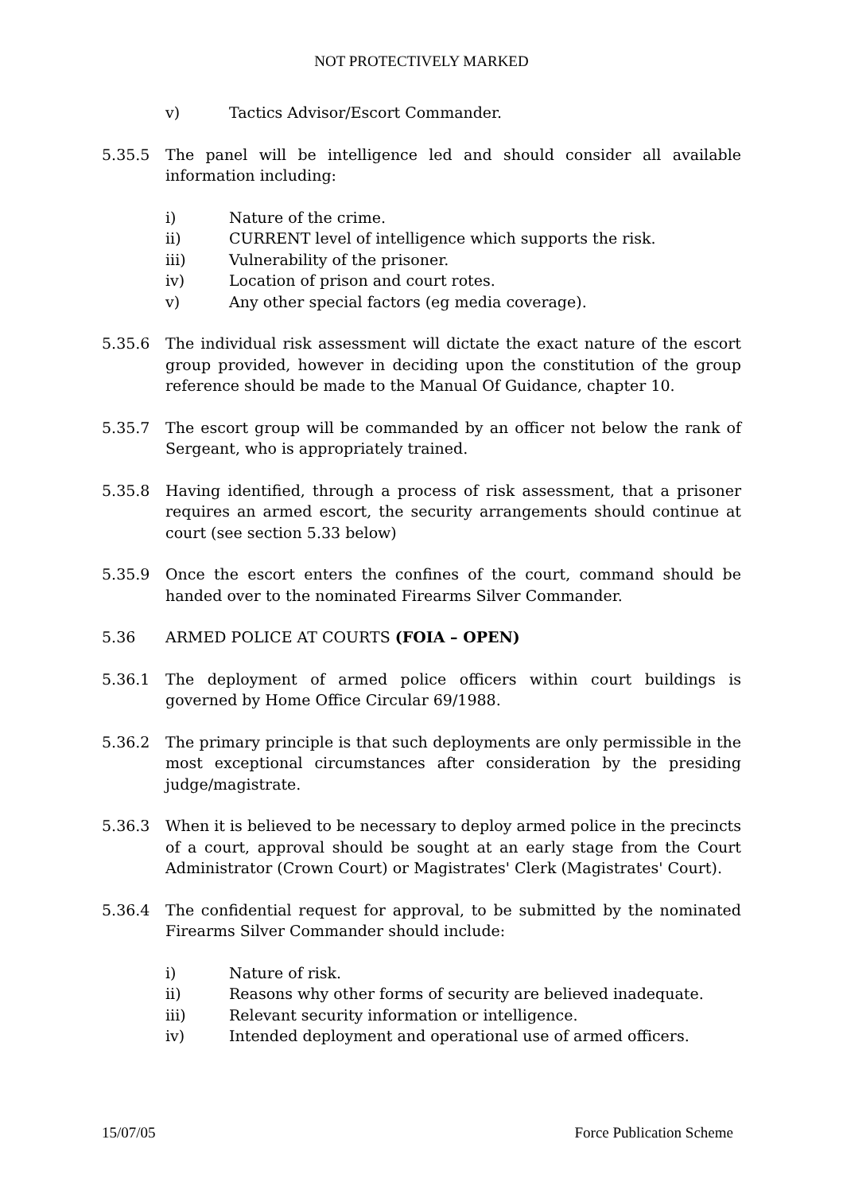NOT PROTECTIVELY MARKED
v) Tactics Advisor/Escort Commander.
5.35.5 The panel will be intelligence led and should consider all available information including:
i) Nature of the crime.
ii) CURRENT level of intelligence which supports the risk.
iii) Vulnerability of the prisoner.
iv) Location of prison and court rotes.
v) Any other special factors (eg media coverage).
5.35.6 The individual risk assessment will dictate the exact nature of the escort group provided, however in deciding upon the constitution of the group reference should be made to the Manual Of Guidance, chapter 10.
5.35.7 The escort group will be commanded by an officer not below the rank of Sergeant, who is appropriately trained.
5.35.8 Having identified, through a process of risk assessment, that a prisoner requires an armed escort, the security arrangements should continue at court (see section 5.33 below)
5.35.9 Once the escort enters the confines of the court, command should be handed over to the nominated Firearms Silver Commander.
5.36 ARMED POLICE AT COURTS (FOIA – OPEN)
5.36.1 The deployment of armed police officers within court buildings is governed by Home Office Circular 69/1988.
5.36.2 The primary principle is that such deployments are only permissible in the most exceptional circumstances after consideration by the presiding judge/magistrate.
5.36.3 When it is believed to be necessary to deploy armed police in the precincts of a court, approval should be sought at an early stage from the Court Administrator (Crown Court) or Magistrates' Clerk (Magistrates' Court).
5.36.4 The confidential request for approval, to be submitted by the nominated Firearms Silver Commander should include:
i) Nature of risk.
ii) Reasons why other forms of security are believed inadequate.
iii) Relevant security information or intelligence.
iv) Intended deployment and operational use of armed officers.
15/07/05 Force Publication Scheme